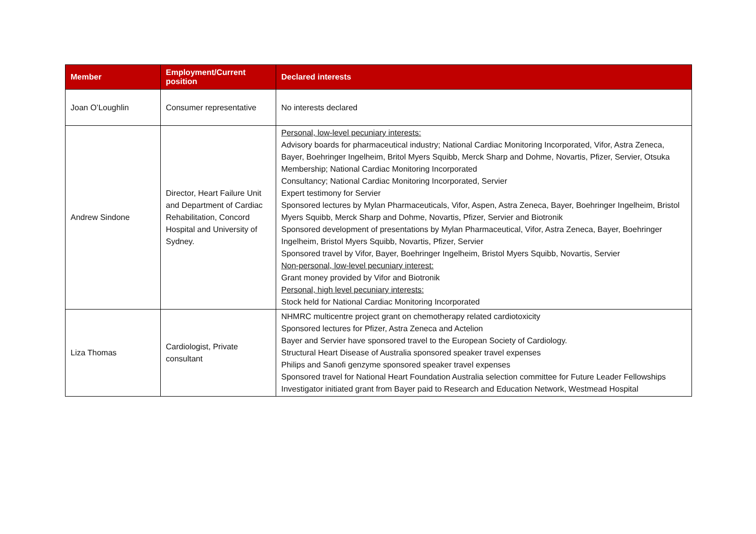| Member | Employment/Current position | Declared interests |
| --- | --- | --- |
| Joan O’Loughlin | Consumer representative | No interests declared |
| Andrew Sindone | Director, Heart Failure Unit and Department of Cardiac Rehabilitation, Concord Hospital and University of Sydney. | Personal, low-level pecuniary interests: Advisory boards for pharmaceutical industry; National Cardiac Monitoring Incorporated, Vifor, Astra Zeneca, Bayer, Boehringer Ingelheim, Britol Myers Squibb, Merck Sharp and Dohme, Novartis, Pfizer, Servier, Otsuka Membership; National Cardiac Monitoring Incorporated Consultancy; National Cardiac Monitoring Incorporated, Servier Expert testimony for Servier Sponsored lectures by Mylan Pharmaceuticals, Vifor, Aspen, Astra Zeneca, Bayer, Boehringer Ingelheim, Bristol Myers Squibb, Merck Sharp and Dohme, Novartis, Pfizer, Servier and Biotronik Sponsored development of presentations by Mylan Pharmaceutical, Vifor, Astra Zeneca, Bayer, Boehringer Ingelheim, Bristol Myers Squibb, Novartis, Pfizer, Servier Sponsored travel by Vifor, Bayer, Boehringer Ingelheim, Bristol Myers Squibb, Novartis, Servier Non-personal, low-level pecuniary interest: Grant money provided by Vifor and Biotronik Personal, high level pecuniary interests: Stock held for National Cardiac Monitoring Incorporated |
| Liza Thomas | Cardiologist, Private consultant | NHMRC multicentre project grant on chemotherapy related cardiotoxicity Sponsored lectures for Pfizer, Astra Zeneca and Actelion Bayer and Servier have sponsored travel to the European Society of Cardiology. Structural Heart Disease of Australia sponsored speaker travel expenses Philips and Sanofi genzyme sponsored speaker travel expenses Sponsored travel for National Heart Foundation Australia selection committee for Future Leader Fellowships Investigator initiated grant from Bayer paid to Research and Education Network, Westmead Hospital |